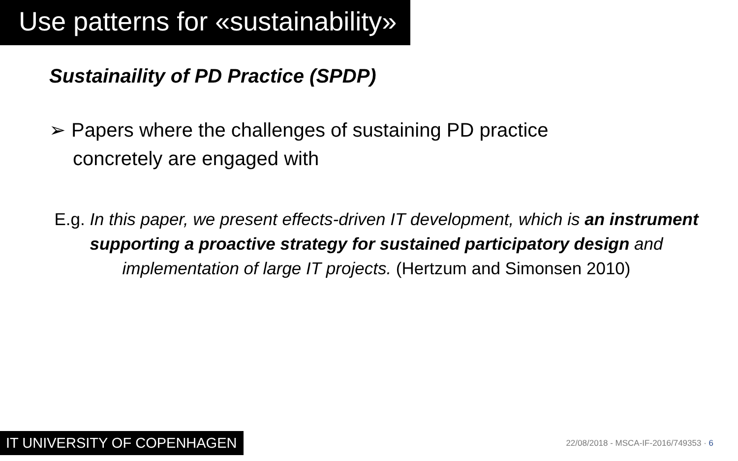Use patterns for «sustainability»
Sustainaility of PD Practice (SPDP)
➢ Papers where the challenges of sustaining PD practice concretely are engaged with
E.g. In this paper, we present effects-driven IT development, which is an instrument supporting a proactive strategy for sustained participatory design and implementation of large IT projects. (Hertzum and Simonsen 2010)
IT UNIVERSITY OF COPENHAGEN
22/08/2018 - MSCA-IF-2016/749353 · 6